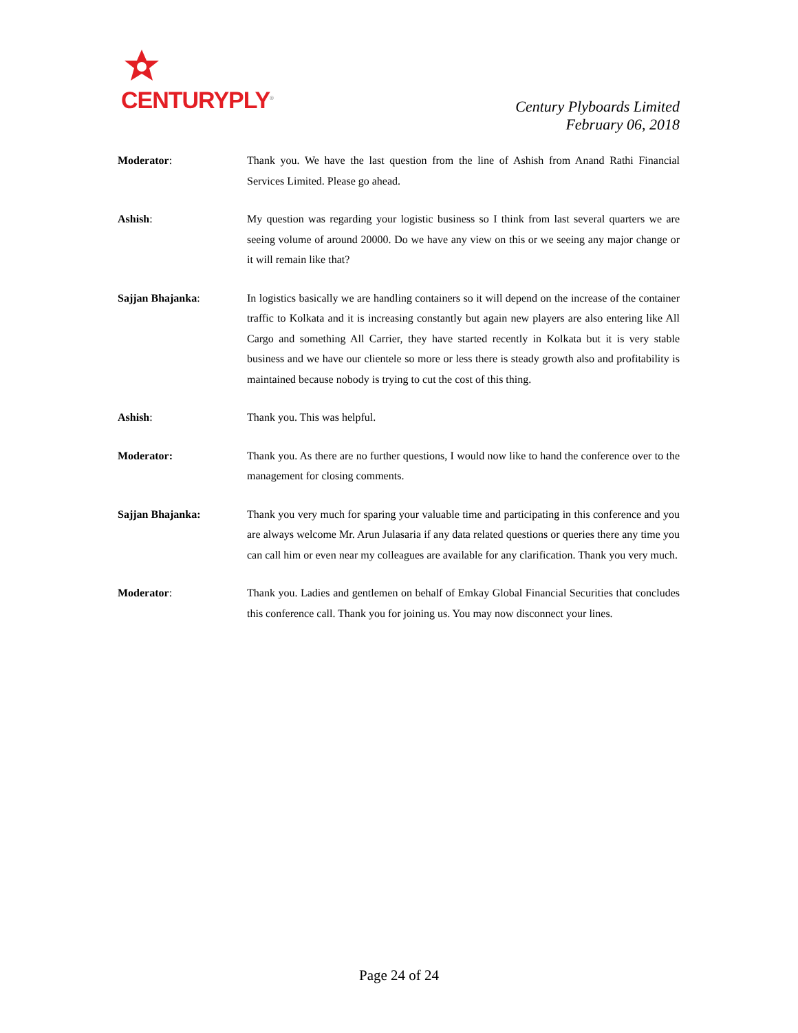CENTURYPLY<sup>®</sup>
Century Plyboards Limited
February 06, 2018
Moderator: Thank you. We have the last question from the line of Ashish from Anand Rathi Financial Services Limited. Please go ahead.
Ashish: My question was regarding your logistic business so I think from last several quarters we are seeing volume of around 20000. Do we have any view on this or we seeing any major change or it will remain like that?
Sajjan Bhajanka: In logistics basically we are handling containers so it will depend on the increase of the container traffic to Kolkata and it is increasing constantly but again new players are also entering like All Cargo and something All Carrier, they have started recently in Kolkata but it is very stable business and we have our clientele so more or less there is steady growth also and profitability is maintained because nobody is trying to cut the cost of this thing.
Ashish: Thank you. This was helpful.
Moderator: Thank you. As there are no further questions, I would now like to hand the conference over to the management for closing comments.
Sajjan Bhajanka: Thank you very much for sparing your valuable time and participating in this conference and you are always welcome Mr. Arun Julasaria if any data related questions or queries there any time you can call him or even near my colleagues are available for any clarification. Thank you very much.
Moderator: Thank you. Ladies and gentlemen on behalf of Emkay Global Financial Securities that concludes this conference call. Thank you for joining us. You may now disconnect your lines.
Page 24 of 24